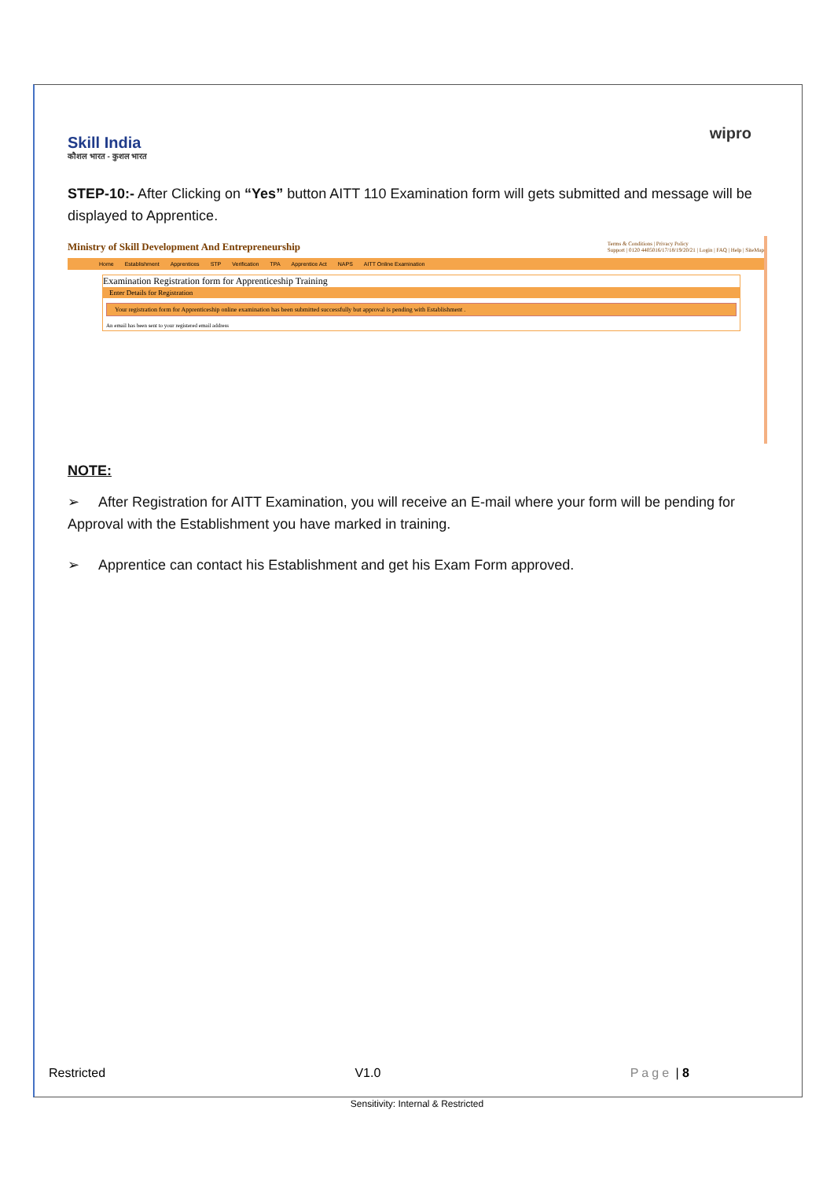Skill India
कौशल भारत - कुशल भारत
wipro
STEP-10:- After Clicking on “Yes” button AITT 110 Examination form will gets submitted and message will be displayed to Apprentice.
Ministry of Skill Development And Entrepreneurship Terms & Conditions | Privacy Policy
Support | 0120 4405016/17/18/19/20/21 | Login | FAQ | Help | SiteMap
Home Establishment Apprentices STP Verification TPA Apprentice Act NAPS AITT Online Examination
Examination Registration form for Apprenticeship Training
Enter Details for Registration
Your registration form for Apprenticeship online examination has been submitted successfully but approval is pending with Establishment .
An email has been sent to your registered email address
NOTE:
➢ After Registration for AITT Examination, you will receive an E-mail where your form will be pending for Approval with the Establishment you have marked in training.
➢ Apprentice can contact his Establishment and get his Exam Form approved.
Restricted V1.0 Page | 8
Sensitivity: Internal & Restricted